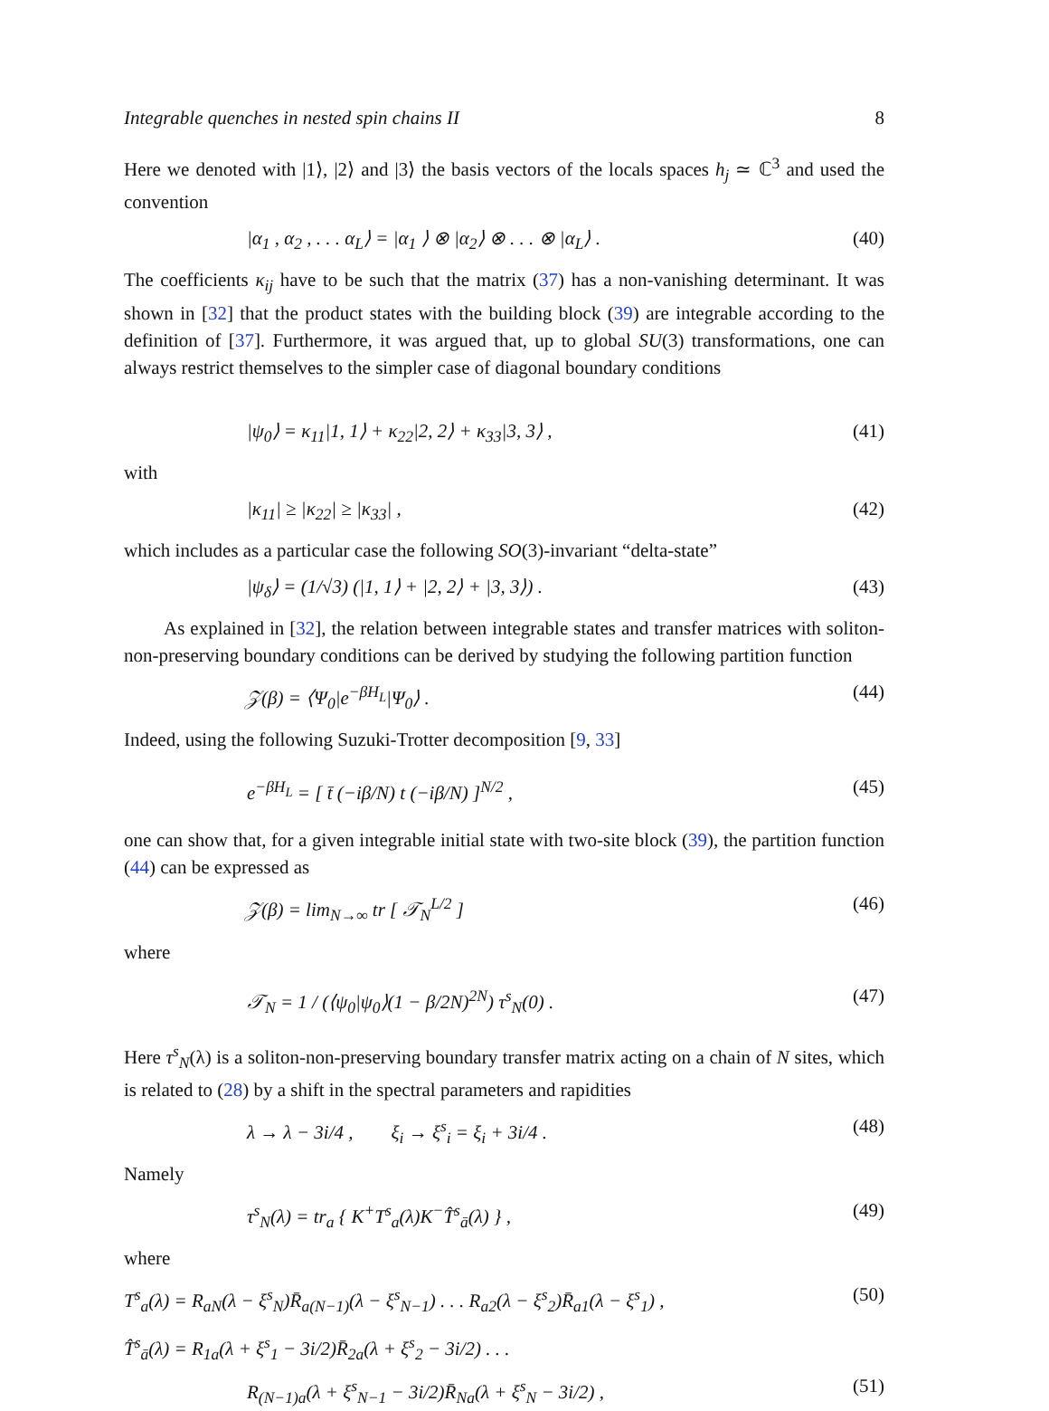Integrable quenches in nested spin chains II 8
Here we denoted with |1⟩, |2⟩ and |3⟩ the basis vectors of the locals spaces h<sub>j</sub> ≃ ℂ<sup>3</sup> and used the convention
|α<sub>1</sub> , α<sub>2</sub> , . . . α<sub>L</sub>⟩ = |α<sub>1</sub> ⟩ ⊗ |α<sub>2</sub>⟩ ⊗ . . . ⊗ |α<sub>L</sub>⟩ . (40)
The coefficients κ<sub>ij</sub> have to be such that the matrix (37) has a non-vanishing determinant. It was shown in [32] that the product states with the building block (39) are integrable according to the definition of [37]. Furthermore, it was argued that, up to global SU(3) transformations, one can always restrict themselves to the simpler case of diagonal boundary conditions
|ψ<sub>0</sub>⟩ = κ<sub>11</sub>|1, 1⟩ + κ<sub>22</sub>|2, 2⟩ + κ<sub>33</sub>|3, 3⟩ , (41)
with
|κ<sub>11</sub>| ≥ |κ<sub>22</sub>| ≥ |κ<sub>33</sub>| , (42)
which includes as a particular case the following SO(3)-invariant “delta-state”
|ψ<sub>δ</sub>⟩ = (1/√3) (|1, 1⟩ + |2, 2⟩ + |3, 3⟩) . (43)
As explained in [32], the relation between integrable states and transfer matrices with soliton-non-preserving boundary conditions can be derived by studying the following partition function
𝒵(β) = ⟨Ψ<sub>0</sub>|e<sup>−βH<sub>L</sub></sup>|Ψ<sub>0</sub>⟩ . (44)
Indeed, using the following Suzuki-Trotter decomposition [9, 33]
e<sup>−βH<sub>L</sub></sup> = [ t̄ (−iβ/N) t (−iβ/N) ]<sup>N/2</sup> , (45)
one can show that, for a given integrable initial state with two-site block (39), the partition function (44) can be expressed as
𝒵(β) = lim<sub>N→∞</sub> tr [ 𝒯<sub>N</sub><sup>L/2</sup> ] (46)
where
𝒯<sub>N</sub> = 1 / (⟨ψ<sub>0</sub>|ψ<sub>0</sub>⟩(1 − β/2N)<sup>2N</sup>) τ<sup>s</sup><sub>N</sub>(0) . (47)
Here τ<sup>s</sup><sub>N</sub>(λ) is a soliton-non-preserving boundary transfer matrix acting on a chain of N sites, which is related to (28) by a shift in the spectral parameters and rapidities
λ → λ − 3i/4 , ξ<sub>i</sub> → ξ<sup>s</sup><sub>i</sub> = ξ<sub>i</sub> + 3i/4 . (48)
Namely
τ<sup>s</sup><sub>N</sub>(λ) = tr<sub>a</sub> { K<sup>+</sup>T<sup>s</sup><sub>a</sub>(λ)K<sup>−</sup>T̂<sup>s</sup><sub>ā</sub>(λ) } , (49)
where
T<sup>s</sup><sub>a</sub>(λ) = R<sub>aN</sub>(λ − ξ<sup>s</sup><sub>N</sub>)R̄<sub>a(N−1)</sub>(λ − ξ<sup>s</sup><sub>N−1</sub>) . . . R<sub>a2</sub>(λ − ξ<sup>s</sup><sub>2</sub>)R̄<sub>a1</sub>(λ − ξ<sup>s</sup><sub>1</sub>) , (50)
T̂<sup>s</sup><sub>ā</sub>(λ) = R<sub>1a</sub>(λ + ξ<sup>s</sup><sub>1</sub> − 3i/2)R̄<sub>2a</sub>(λ + ξ<sup>s</sup><sub>2</sub> − 3i/2) . . .
R<sub>(N−1)a</sub>(λ + ξ<sup>s</sup><sub>N−1</sub> − 3i/2)R̄<sub>Na</sub>(λ + ξ<sup>s</sup><sub>N</sub> − 3i/2) , (51)